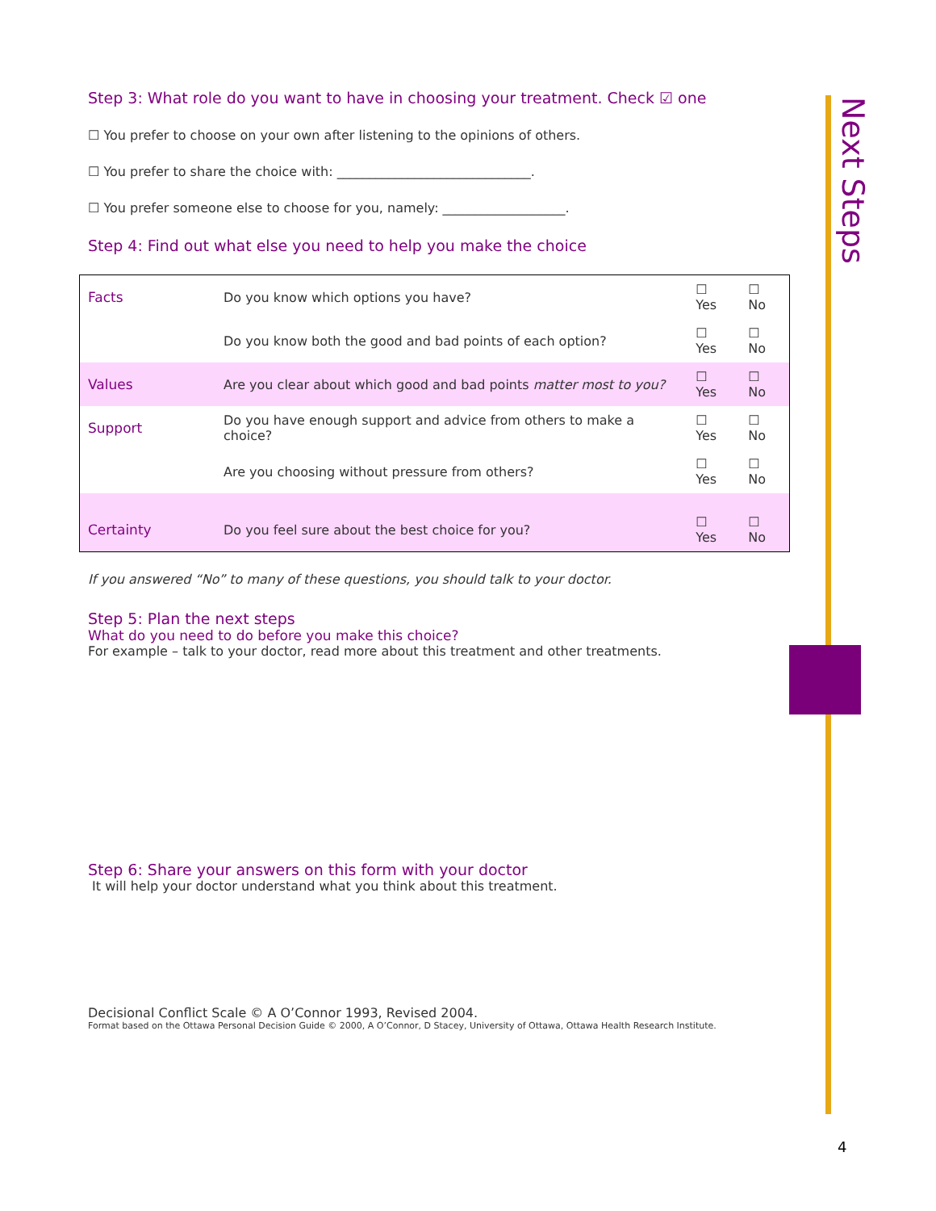Next Steps
Step 3: What role do you want to have in choosing your treatment. Check ☑ one
☐ You prefer to choose on your own after listening to the opinions of others.
☐ You prefer to share the choice with: ______________________________.
☐ You prefer someone else to choose for you, namely: ___________________.
Step 4: Find out what else you need to help you make the choice
| Facts | Do you know which options you have? | ☐ Yes | ☐ No |
| | Do you know both the good and bad points of each option? | ☐ Yes | ☐ No |
| Values | Are you clear about which good and bad points matter most to you? | ☐ Yes | ☐ No |
| Support | Do you have enough support and advice from others to make a choice? | ☐ Yes | ☐ No |
| | Are you choosing without pressure from others? | ☐ Yes | ☐ No |
| Certainty | Do you feel sure about the best choice for you? | ☐ Yes | ☐ No |
If you answered “No” to many of these questions, you should talk to your doctor.
Step 5: Plan the next steps
What do you need to do before you make this choice?
For example – talk to your doctor, read more about this treatment and other treatments.
Step 6: Share your answers on this form with your doctor
It will help your doctor understand what you think about this treatment.
Decisional Conflict Scale © A O’Connor 1993, Revised 2004.
Format based on the Ottawa Personal Decision Guide © 2000, A O’Connor, D Stacey, University of Ottawa, Ottawa Health Research Institute.
4